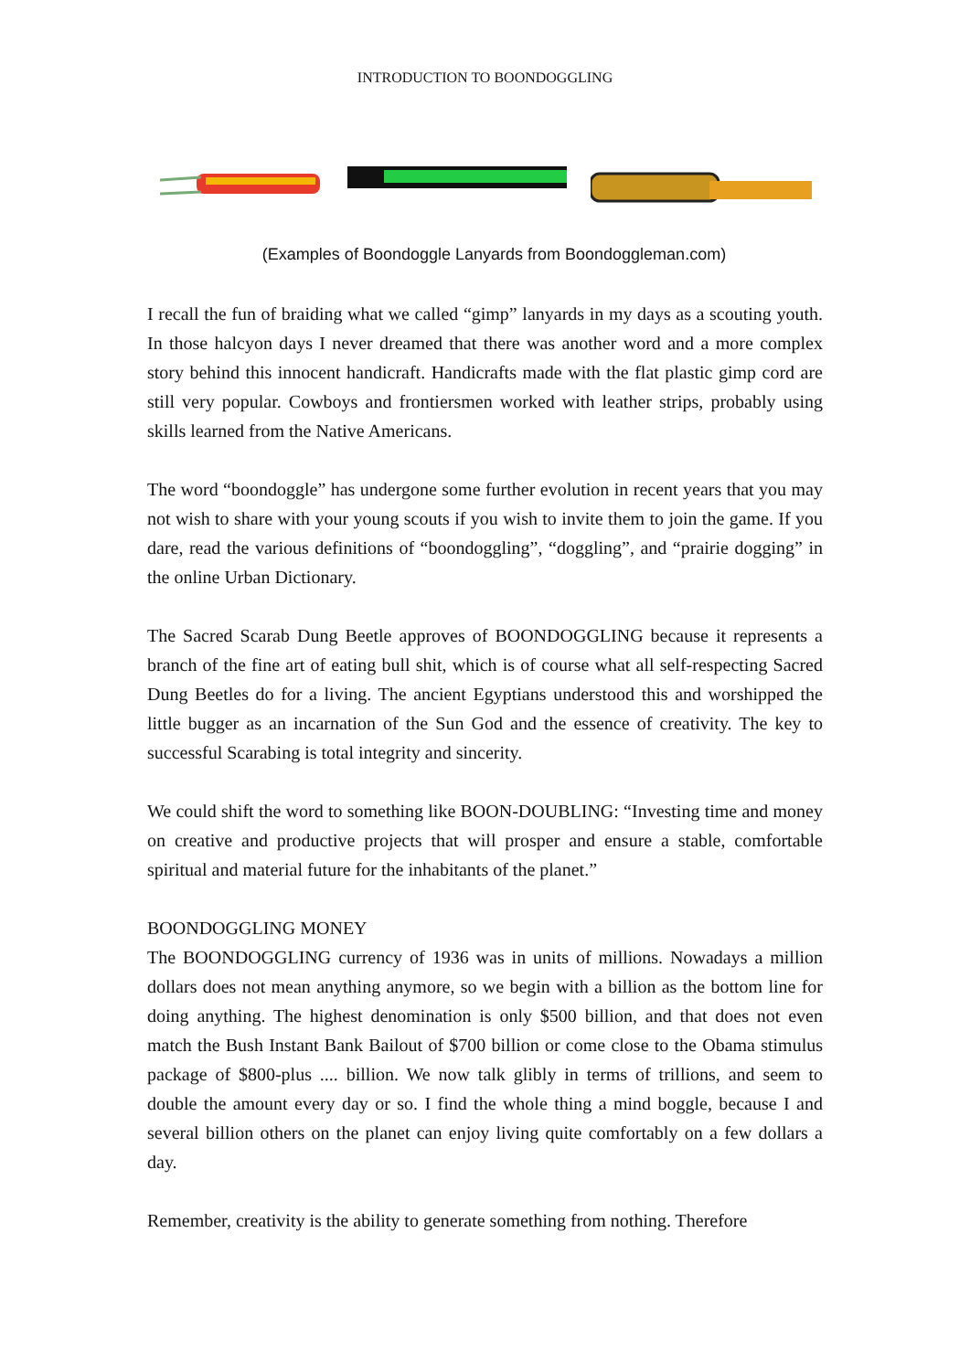INTRODUCTION TO BOONDOGGLING
(Examples of Boondoggle Lanyards from Boondoggleman.com)
I recall the fun of braiding what we called “gimp” lanyards in my days as a scouting youth. In those halcyon days I never dreamed that there was another word and a more complex story behind this innocent handicraft. Handicrafts made with the flat plastic gimp cord are still very popular. Cowboys and frontiersmen worked with leather strips, probably using skills learned from the Native Americans.
The word “boondoggle” has undergone some further evolution in recent years that you may not wish to share with your young scouts if you wish to invite them to join the game. If you dare, read the various definitions of “boondoggling”, “doggling”, and “prairie dogging” in the online Urban Dictionary.
The Sacred Scarab Dung Beetle approves of BOONDOGGLING because it represents a branch of the fine art of eating bull shit, which is of course what all self-respecting Sacred Dung Beetles do for a living. The ancient Egyptians understood this and worshipped the little bugger as an incarnation of the Sun God and the essence of creativity. The key to successful Scarabing is total integrity and sincerity.
We could shift the word to something like BOON-DOUBLING: “Investing time and money on creative and productive projects that will prosper and ensure a stable, comfortable spiritual and material future for the inhabitants of the planet.”
BOONDOGGLING MONEY
The BOONDOGGLING currency of 1936 was in units of millions. Nowadays a million dollars does not mean anything anymore, so we begin with a billion as the bottom line for doing anything. The highest denomination is only $500 billion, and that does not even match the Bush Instant Bank Bailout of $700 billion or come close to the Obama stimulus package of $800-plus .... billion. We now talk glibly in terms of trillions, and seem to double the amount every day or so. I find the whole thing a mind boggle, because I and several billion others on the planet can enjoy living quite comfortably on a few dollars a day.
Remember, creativity is the ability to generate something from nothing. Therefore